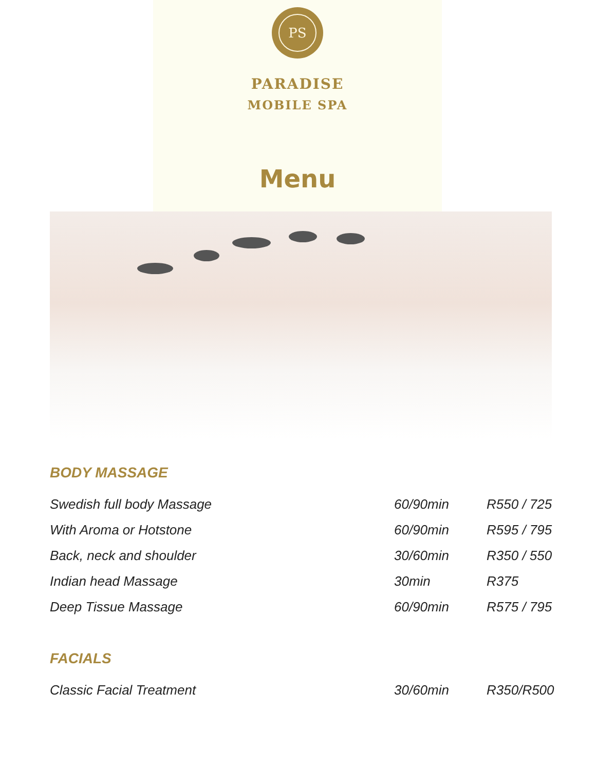PS
PARADISE
MOBILE SPA
Menu
BODY MASSAGE
| Swedish full body Massage | 60/90min | R550 / 725 |
| With Aroma or Hotstone | 60/90min | R595 / 795 |
| Back, neck and shoulder | 30/60min | R350 / 550 |
| Indian head Massage | 30min | R375 |
| Deep Tissue Massage | 60/90min | R575 / 795 |
FACIALS
| Classic Facial Treatment | 30/60min | R350/R500 |